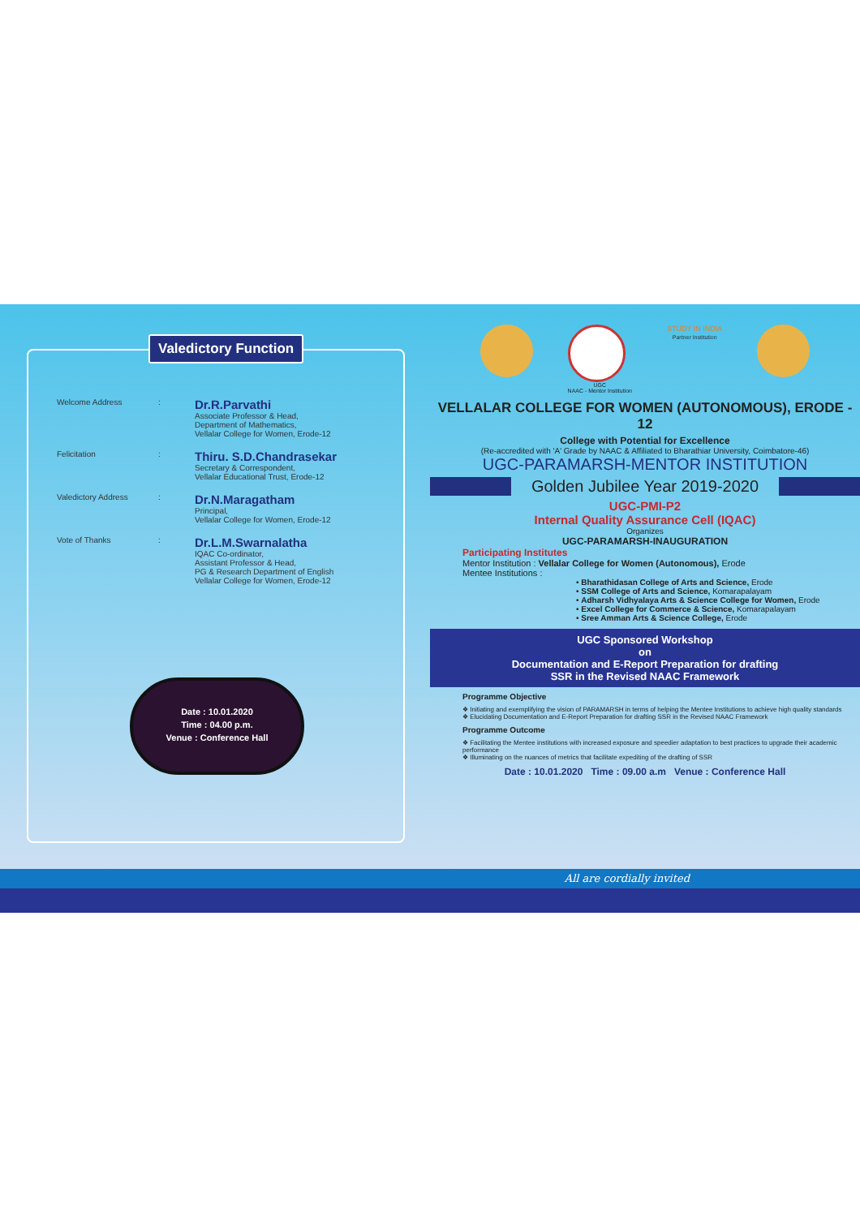Valedictory Function
Welcome Address :
Dr.R.Parvathi
Associate Professor & Head,
Department of Mathematics,
Vellalar College for Women, Erode-12
Felicitation :
Thiru. S.D.Chandrasekar
Secretary & Correspondent,
Vellalar Educational Trust, Erode-12
Valedictory Address :
Dr.N.Maragatham
Principal,
Vellalar College for Women, Erode-12
Vote of Thanks :
Dr.L.M.Swarnalatha
IQAC Co-ordinator,
Assistant Professor & Head,
PG & Research Department of English
Vellalar College for Women, Erode-12
Date : 10.01.2020
Time : 04.00 p.m.
Venue : Conference Hall
UGC
NAAC - Mentor Institution
STUDY IN INDIA
Partner Institution
VELLALAR COLLEGE FOR WOMEN (AUTONOMOUS), ERODE - 12
College with Potential for Excellence
(Re-accredited with 'A' Grade by NAAC & Affiliated to Bharathiar University, Coimbatore-46)
UGC-PARAMARSH-MENTOR INSTITUTION
Golden Jubilee Year 2019-2020
UGC-PMI-P2
Internal Quality Assurance Cell (IQAC)
Organizes
UGC-PARAMARSH-INAUGURATION
Participating Institutes
Mentor Institution : Vellalar College for Women (Autonomous), Erode
Mentee Institutions :
• Bharathidasan College of Arts and Science, Erode
• SSM College of Arts and Science, Komarapalayam
• Adharsh Vidhyalaya Arts & Science College for Women, Erode
• Excel College for Commerce & Science, Komarapalayam
• Sree Amman Arts & Science College, Erode
UGC Sponsored Workshop
on
Documentation and E-Report Preparation for drafting
SSR in the Revised NAAC Framework
Programme Objective
❖ Initiating and exemplifying the vision of PARAMARSH in terms of helping the Mentee Institutions to achieve high quality standards
❖ Elucidating Documentation and E-Report Preparation for drafting SSR in the Revised NAAC Framework
Programme Outcome
❖ Facilitating the Mentee institutions with increased exposure and speedier adaptation to best practices to upgrade their academic performance
❖ Illuminating on the nuances of metrics that facilitate expediting of the drafting of SSR
Date : 10.01.2020 Time : 09.00 a.m Venue : Conference Hall
All are cordially invited